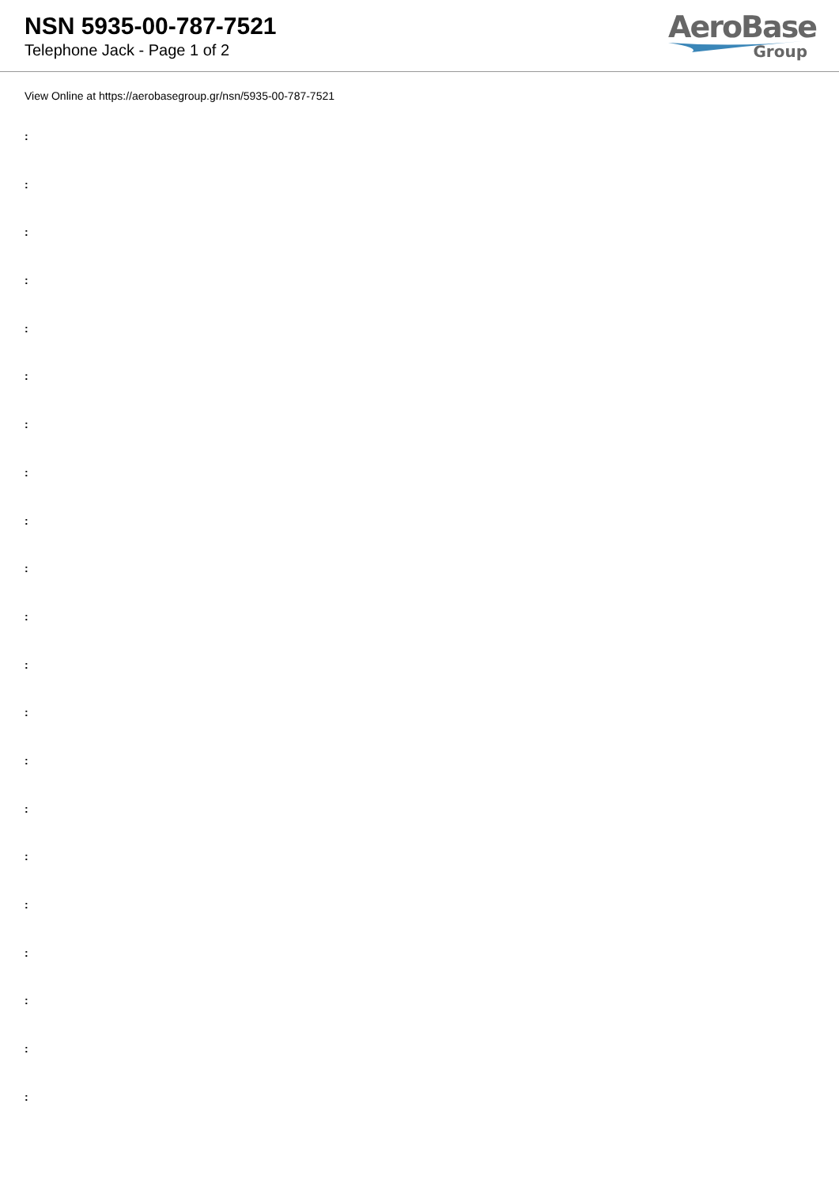NSN 5935-00-787-7521
Telephone Jack - Page 1 of 2
AeroBase
Group
View Online at https://aerobasegroup.gr/nsn/5935-00-787-7521
:
:
:
:
:
:
:
:
:
:
:
:
:
:
:
:
:
:
:
:
: